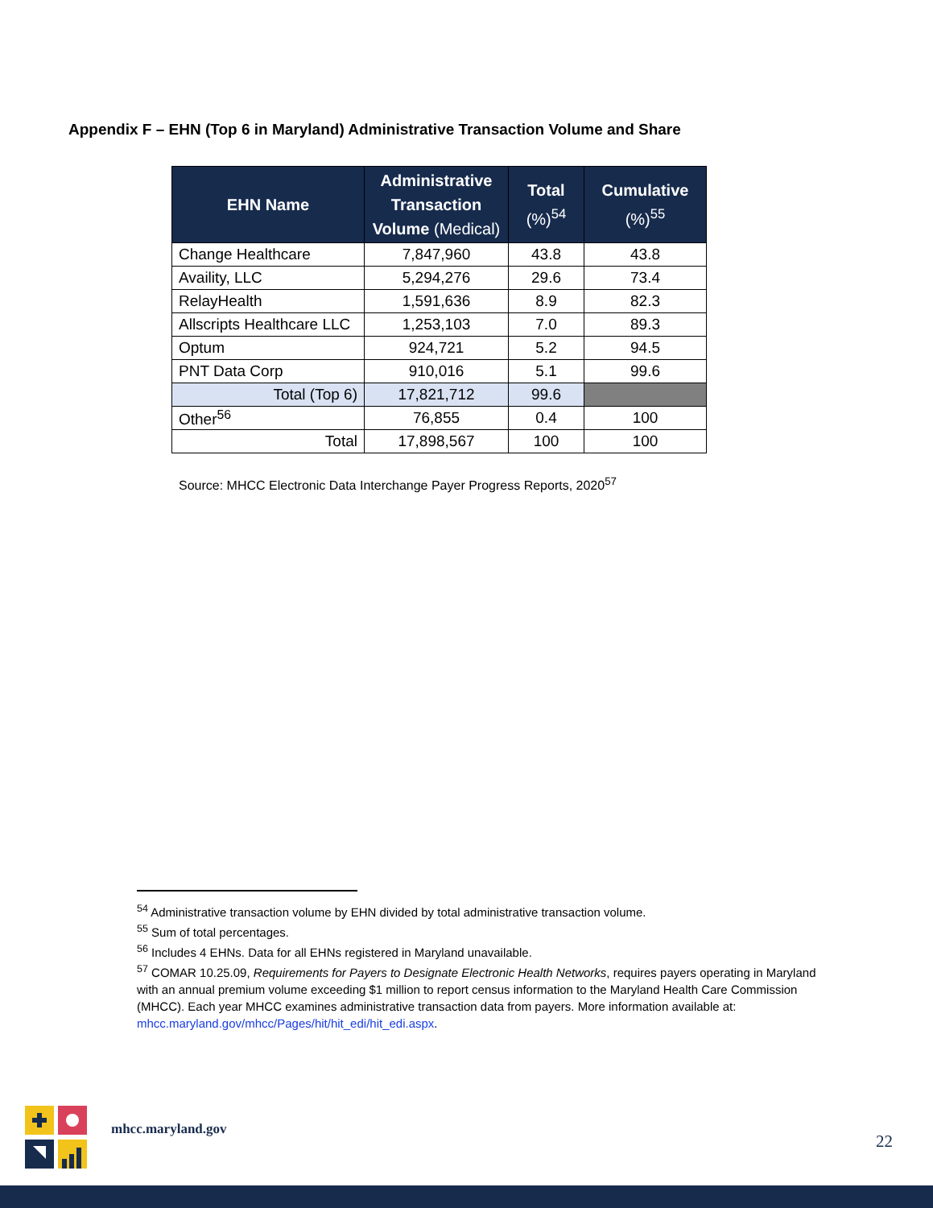Appendix F – EHN (Top 6 in Maryland) Administrative Transaction Volume and Share
| EHN Name | Administrative Transaction Volume (Medical) | Total (%)<sup>54</sup> | Cumulative (%)<sup>55</sup> |
| --- | --- | --- | --- |
| Change Healthcare | 7,847,960 | 43.8 | 43.8 |
| Availity, LLC | 5,294,276 | 29.6 | 73.4 |
| RelayHealth | 1,591,636 | 8.9 | 82.3 |
| Allscripts Healthcare LLC | 1,253,103 | 7.0 | 89.3 |
| Optum | 924,721 | 5.2 | 94.5 |
| PNT Data Corp | 910,016 | 5.1 | 99.6 |
| Total (Top 6) | 17,821,712 | 99.6 | |
| Other<sup>56</sup> | 76,855 | 0.4 | 100 |
| Total | 17,898,567 | 100 | 100 |
Source: MHCC Electronic Data Interchange Payer Progress Reports, 2020<sup>57</sup>
<sup>54</sup> Administrative transaction volume by EHN divided by total administrative transaction volume.
<sup>55</sup> Sum of total percentages.
<sup>56</sup> Includes 4 EHNs. Data for all EHNs registered in Maryland unavailable.
<sup>57</sup> COMAR 10.25.09, Requirements for Payers to Designate Electronic Health Networks, requires payers operating in Maryland with an annual premium volume exceeding $1 million to report census information to the Maryland Health Care Commission (MHCC). Each year MHCC examines administrative transaction data from payers. More information available at: mhcc.maryland.gov/mhcc/Pages/hit/hit_edi/hit_edi.aspx.
mhcc.maryland.gov
22